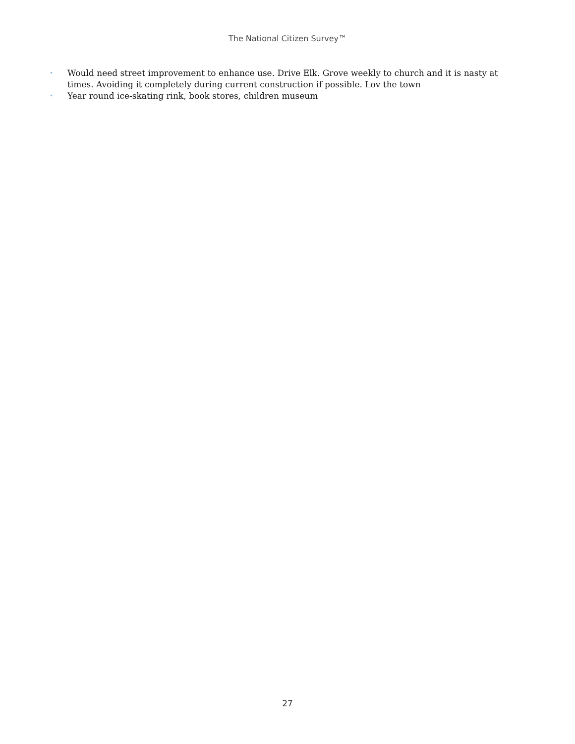The National Citizen Survey™
• Would need street improvement to enhance use. Drive Elk. Grove weekly to church and it is nasty at times. Avoiding it completely during current construction if possible. Lov the town
• Year round ice-skating rink, book stores, children museum
27